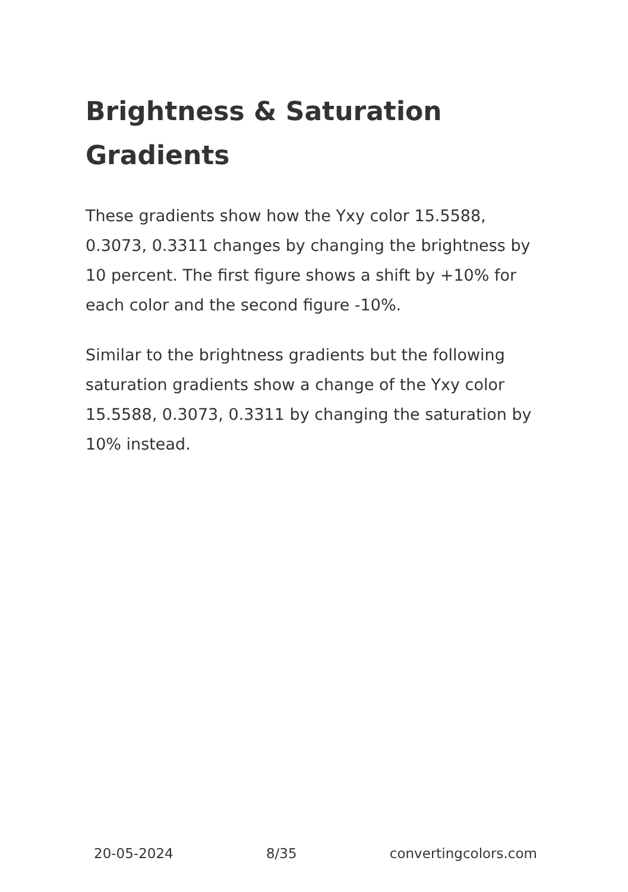Brightness & Saturation Gradients
These gradients show how the Yxy color 15.5588, 0.3073, 0.3311 changes by changing the brightness by 10 percent. The first figure shows a shift by +10% for each color and the second figure -10%.
Similar to the brightness gradients but the following saturation gradients show a change of the Yxy color 15.5588, 0.3073, 0.3311 by changing the saturation by 10% instead.
20-05-2024 8/35 convertingcolors.com